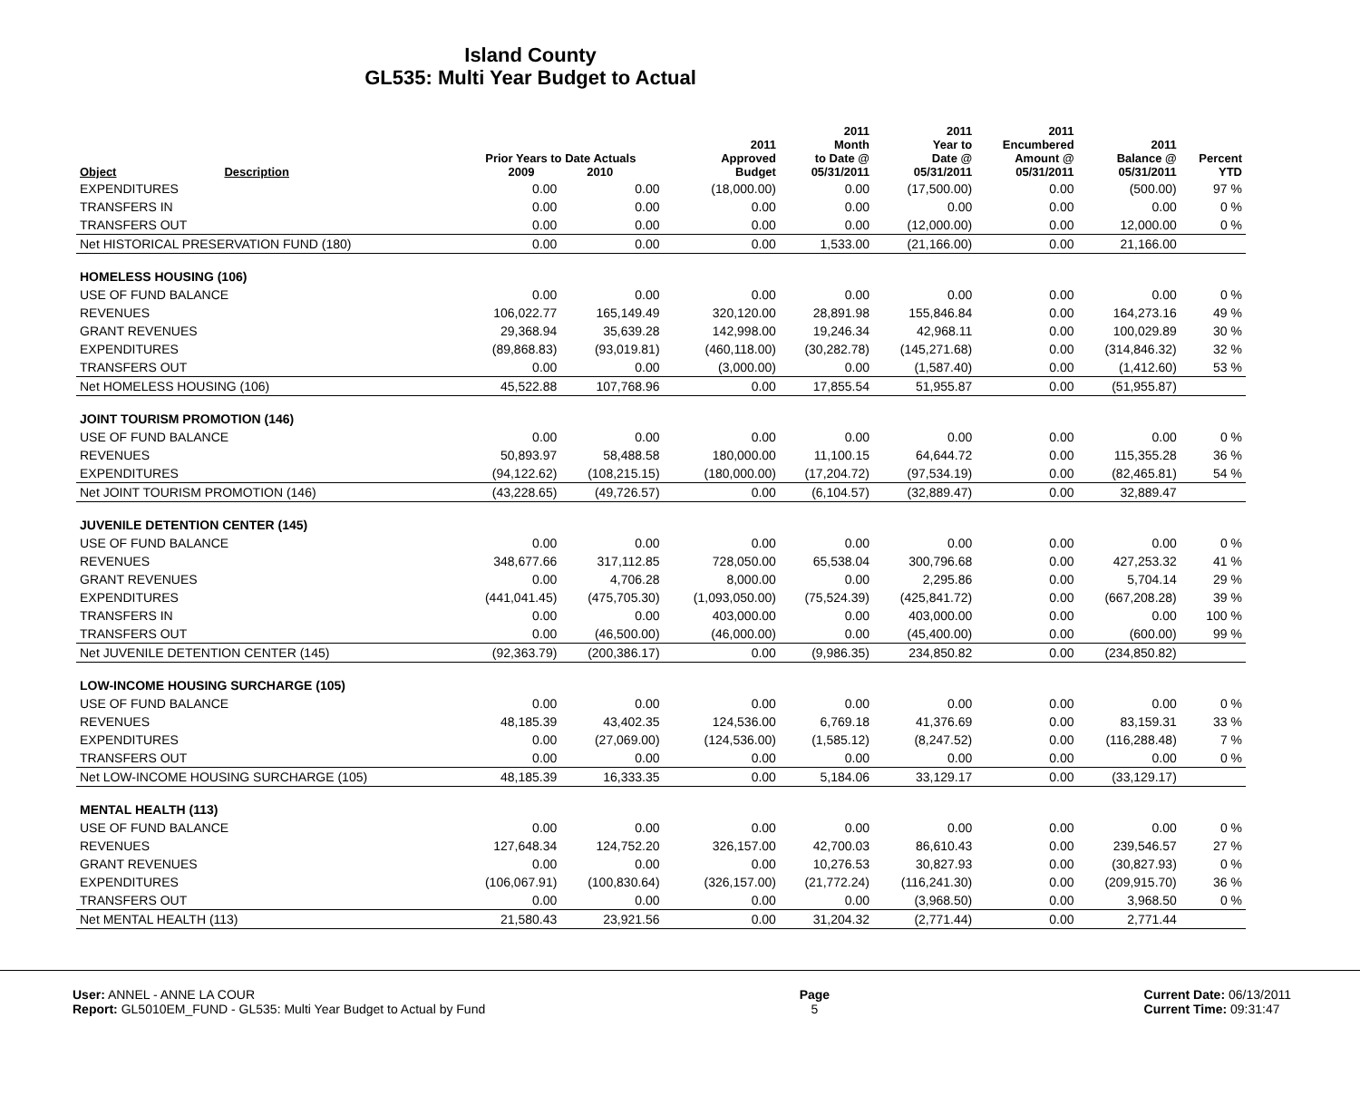Island County
GL535: Multi Year Budget to Actual
| Object | Description | Prior Years to Date Actuals 2009 2010 | | 2011 Approved Budget | 2011 Month to Date @ 05/31/2011 | 2011 Year to Date @ 05/31/2011 | 2011 Encumbered Amount @ 05/31/2011 | 2011 Balance @ 05/31/2011 | Percent YTD |
| --- | --- | --- | --- | --- | --- | --- | --- | --- | --- |
| EXPENDITURES | | 0.00 | 0.00 | (18,000.00) | 0.00 | (17,500.00) | 0.00 | (500.00) | 97 % |
| TRANSFERS IN | | 0.00 | 0.00 | 0.00 | 0.00 | 0.00 | 0.00 | 0.00 | 0 % |
| TRANSFERS OUT | | 0.00 | 0.00 | 0.00 | 0.00 | (12,000.00) | 0.00 | 12,000.00 | 0 % |
| Net HISTORICAL PRESERVATION FUND (180) | | 0.00 | 0.00 | 0.00 | 1,533.00 | (21,166.00) | 0.00 | 21,166.00 | |
| HOMELESS HOUSING (106) | | | | | | | | | |
| USE OF FUND BALANCE | | 0.00 | 0.00 | 0.00 | 0.00 | 0.00 | 0.00 | 0.00 | 0 % |
| REVENUES | | 106,022.77 | 165,149.49 | 320,120.00 | 28,891.98 | 155,846.84 | 0.00 | 164,273.16 | 49 % |
| GRANT REVENUES | | 29,368.94 | 35,639.28 | 142,998.00 | 19,246.34 | 42,968.11 | 0.00 | 100,029.89 | 30 % |
| EXPENDITURES | | (89,868.83) | (93,019.81) | (460,118.00) | (30,282.78) | (145,271.68) | 0.00 | (314,846.32) | 32 % |
| TRANSFERS OUT | | 0.00 | 0.00 | (3,000.00) | 0.00 | (1,587.40) | 0.00 | (1,412.60) | 53 % |
| Net HOMELESS HOUSING (106) | | 45,522.88 | 107,768.96 | 0.00 | 17,855.54 | 51,955.87 | 0.00 | (51,955.87) | |
| JOINT TOURISM PROMOTION (146) | | | | | | | | | |
| USE OF FUND BALANCE | | 0.00 | 0.00 | 0.00 | 0.00 | 0.00 | 0.00 | 0.00 | 0 % |
| REVENUES | | 50,893.97 | 58,488.58 | 180,000.00 | 11,100.15 | 64,644.72 | 0.00 | 115,355.28 | 36 % |
| EXPENDITURES | | (94,122.62) | (108,215.15) | (180,000.00) | (17,204.72) | (97,534.19) | 0.00 | (82,465.81) | 54 % |
| Net JOINT TOURISM PROMOTION (146) | | (43,228.65) | (49,726.57) | 0.00 | (6,104.57) | (32,889.47) | 0.00 | 32,889.47 | |
| JUVENILE DETENTION CENTER (145) | | | | | | | | | |
| USE OF FUND BALANCE | | 0.00 | 0.00 | 0.00 | 0.00 | 0.00 | 0.00 | 0.00 | 0 % |
| REVENUES | | 348,677.66 | 317,112.85 | 728,050.00 | 65,538.04 | 300,796.68 | 0.00 | 427,253.32 | 41 % |
| GRANT REVENUES | | 0.00 | 4,706.28 | 8,000.00 | 0.00 | 2,295.86 | 0.00 | 5,704.14 | 29 % |
| EXPENDITURES | | (441,041.45) | (475,705.30) | (1,093,050.00) | (75,524.39) | (425,841.72) | 0.00 | (667,208.28) | 39 % |
| TRANSFERS IN | | 0.00 | 0.00 | 403,000.00 | 0.00 | 403,000.00 | 0.00 | 0.00 | 100 % |
| TRANSFERS OUT | | 0.00 | (46,500.00) | (46,000.00) | 0.00 | (45,400.00) | 0.00 | (600.00) | 99 % |
| Net JUVENILE DETENTION CENTER (145) | | (92,363.79) | (200,386.17) | 0.00 | (9,986.35) | 234,850.82 | 0.00 | (234,850.82) | |
| LOW-INCOME HOUSING SURCHARGE (105) | | | | | | | | | |
| USE OF FUND BALANCE | | 0.00 | 0.00 | 0.00 | 0.00 | 0.00 | 0.00 | 0.00 | 0 % |
| REVENUES | | 48,185.39 | 43,402.35 | 124,536.00 | 6,769.18 | 41,376.69 | 0.00 | 83,159.31 | 33 % |
| EXPENDITURES | | 0.00 | (27,069.00) | (124,536.00) | (1,585.12) | (8,247.52) | 0.00 | (116,288.48) | 7 % |
| TRANSFERS OUT | | 0.00 | 0.00 | 0.00 | 0.00 | 0.00 | 0.00 | 0.00 | 0 % |
| Net LOW-INCOME HOUSING SURCHARGE (105) | | 48,185.39 | 16,333.35 | 0.00 | 5,184.06 | 33,129.17 | 0.00 | (33,129.17) | |
| MENTAL HEALTH (113) | | | | | | | | | |
| USE OF FUND BALANCE | | 0.00 | 0.00 | 0.00 | 0.00 | 0.00 | 0.00 | 0.00 | 0 % |
| REVENUES | | 127,648.34 | 124,752.20 | 326,157.00 | 42,700.03 | 86,610.43 | 0.00 | 239,546.57 | 27 % |
| GRANT REVENUES | | 0.00 | 0.00 | 0.00 | 10,276.53 | 30,827.93 | 0.00 | (30,827.93) | 0 % |
| EXPENDITURES | | (106,067.91) | (100,830.64) | (326,157.00) | (21,772.24) | (116,241.30) | 0.00 | (209,915.70) | 36 % |
| TRANSFERS OUT | | 0.00 | 0.00 | 0.00 | 0.00 | (3,968.50) | 0.00 | 3,968.50 | 0 % |
| Net MENTAL HEALTH (113) | | 21,580.43 | 23,921.56 | 0.00 | 31,204.32 | (2,771.44) | 0.00 | 2,771.44 | |
User: ANNEL - ANNE LA COUR
Report: GL5010EM_FUND - GL535: Multi Year Budget to Actual by Fund
Page
5
Current Date: 06/13/2011
Current Time: 09:31:47